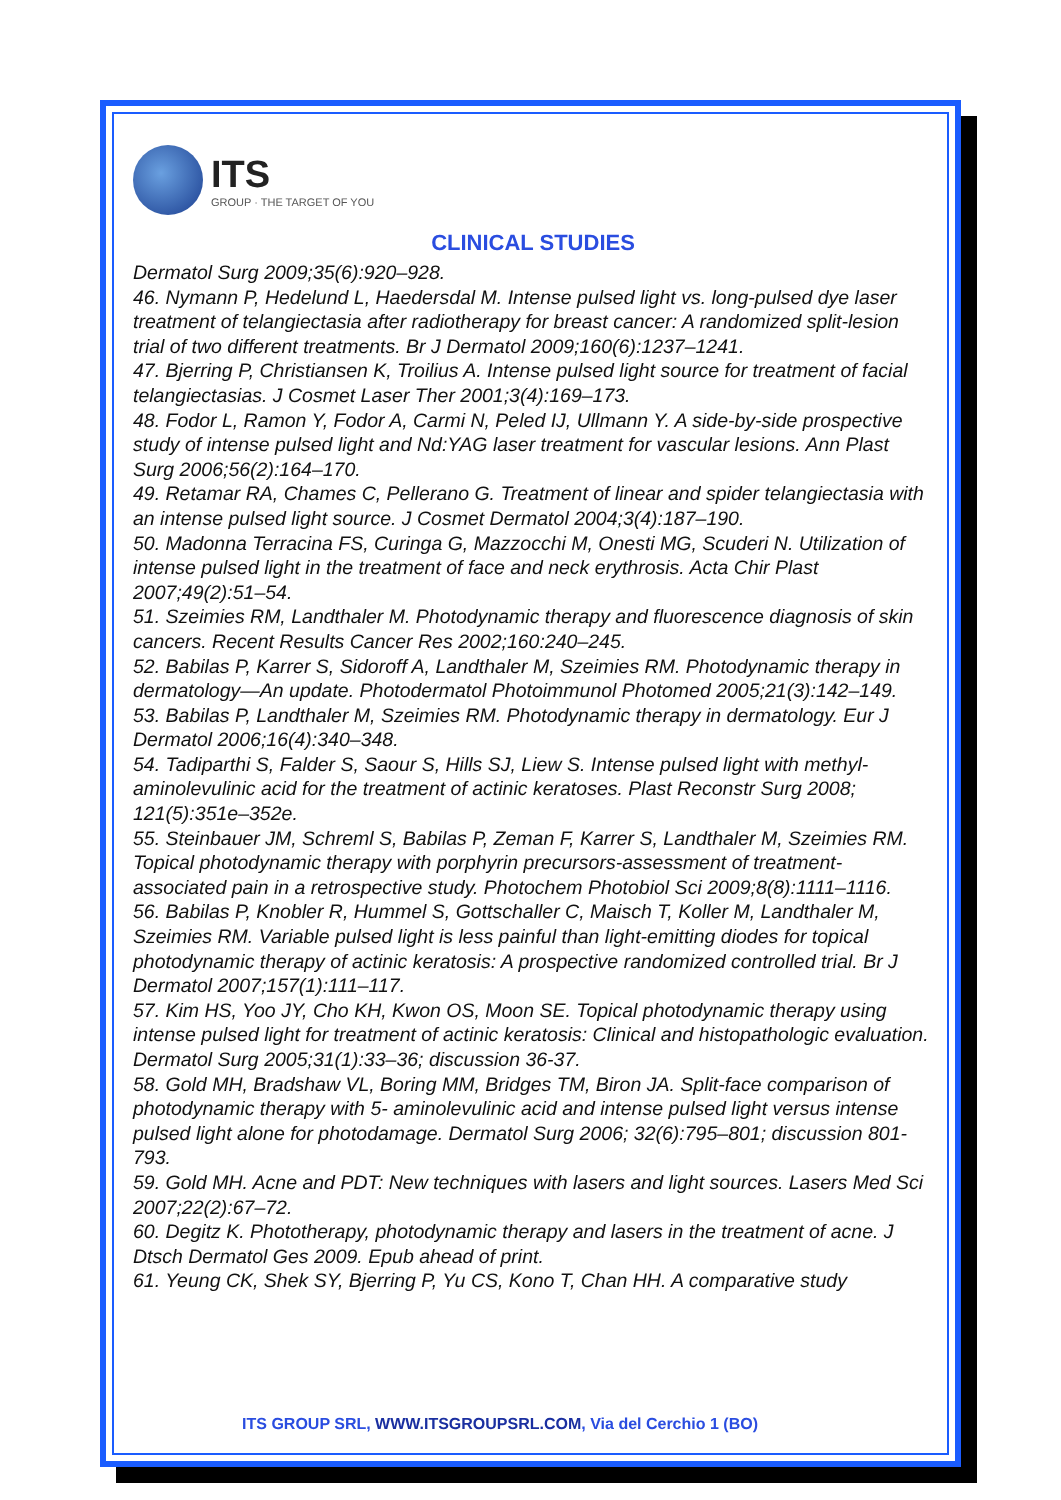ITS
GROUP · THE TARGET OF YOU
CLINICAL STUDIES
Dermatol Surg 2009;35(6):920–928.
46. Nymann P, Hedelund L, Haedersdal M. Intense pulsed light vs. long-pulsed dye laser treatment of telangiectasia after radiotherapy for breast cancer: A randomized split-lesion trial of two different treatments. Br J Dermatol 2009;160(6):1237–1241.
47. Bjerring P, Christiansen K, Troilius A. Intense pulsed light source for treatment of facial telangiectasias. J Cosmet Laser Ther 2001;3(4):169–173.
48. Fodor L, Ramon Y, Fodor A, Carmi N, Peled IJ, Ullmann Y. A side-by-side prospective study of intense pulsed light and Nd:YAG laser treatment for vascular lesions. Ann Plast Surg 2006;56(2):164–170.
49. Retamar RA, Chames C, Pellerano G. Treatment of linear and spider telangiectasia with an intense pulsed light source. J Cosmet Dermatol 2004;3(4):187–190.
50. Madonna Terracina FS, Curinga G, Mazzocchi M, Onesti MG, Scuderi N. Utilization of intense pulsed light in the treatment of face and neck erythrosis. Acta Chir Plast 2007;49(2):51–54.
51. Szeimies RM, Landthaler M. Photodynamic therapy and fluorescence diagnosis of skin cancers. Recent Results Cancer Res 2002;160:240–245.
52. Babilas P, Karrer S, Sidoroff A, Landthaler M, Szeimies RM. Photodynamic therapy in dermatology—An update. Photodermatol Photoimmunol Photomed 2005;21(3):142–149.
53. Babilas P, Landthaler M, Szeimies RM. Photodynamic therapy in dermatology. Eur J Dermatol 2006;16(4):340–348.
54. Tadiparthi S, Falder S, Saour S, Hills SJ, Liew S. Intense pulsed light with methyl-aminolevulinic acid for the treatment of actinic keratoses. Plast Reconstr Surg 2008; 121(5):351e–352e.
55. Steinbauer JM, Schreml S, Babilas P, Zeman F, Karrer S, Landthaler M, Szeimies RM. Topical photodynamic therapy with porphyrin precursors-assessment of treatment-associated pain in a retrospective study. Photochem Photobiol Sci 2009;8(8):1111–1116.
56. Babilas P, Knobler R, Hummel S, Gottschaller C, Maisch T, Koller M, Landthaler M, Szeimies RM. Variable pulsed light is less painful than light-emitting diodes for topical photodynamic therapy of actinic keratosis: A prospective randomized controlled trial. Br J Dermatol 2007;157(1):111–117.
57. Kim HS, Yoo JY, Cho KH, Kwon OS, Moon SE. Topical photodynamic therapy using intense pulsed light for treatment of actinic keratosis: Clinical and histopathologic evaluation. Dermatol Surg 2005;31(1):33–36; discussion 36-37.
58. Gold MH, Bradshaw VL, Boring MM, Bridges TM, Biron JA. Split-face comparison of photodynamic therapy with 5- aminolevulinic acid and intense pulsed light versus intense pulsed light alone for photodamage. Dermatol Surg 2006; 32(6):795–801; discussion 801-793.
59. Gold MH. Acne and PDT: New techniques with lasers and light sources. Lasers Med Sci 2007;22(2):67–72.
60. Degitz K. Phototherapy, photodynamic therapy and lasers in the treatment of acne. J Dtsch Dermatol Ges 2009. Epub ahead of print.
61. Yeung CK, Shek SY, Bjerring P, Yu CS, Kono T, Chan HH. A comparative study
ITS GROUP SRL, WWW.ITSGROUPSRL.COM, Via del Cerchio 1 (BO)